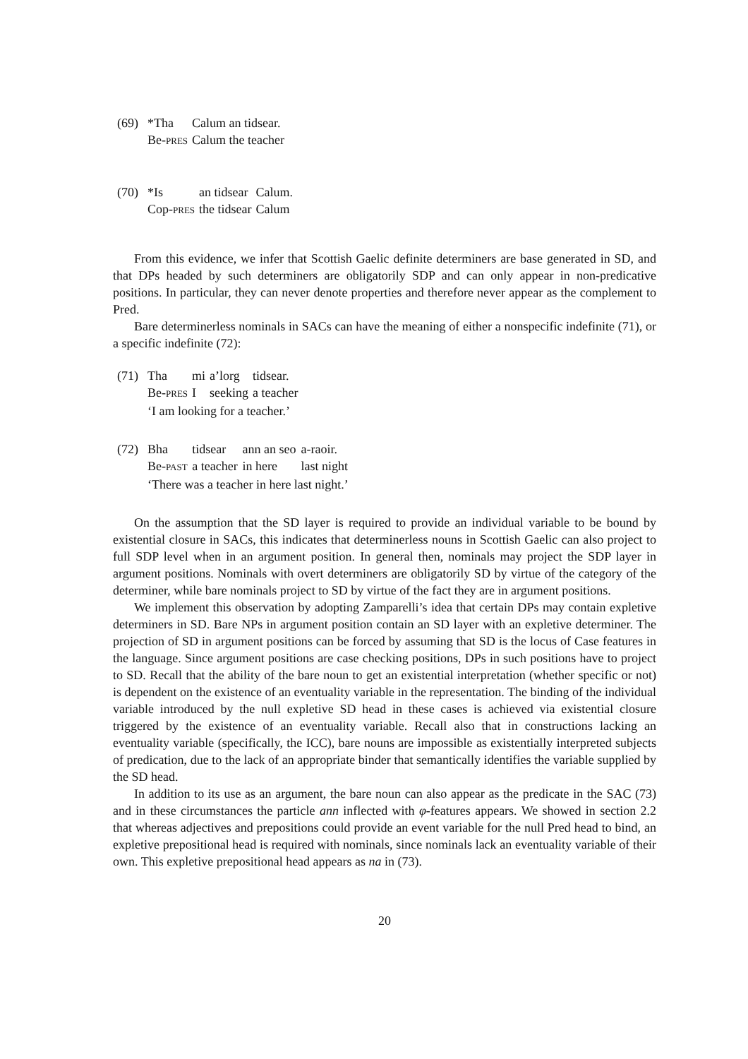(69)
| *Tha | Calum an tidsear. |
| Be- PRES | Calum the teacher |
(70)
| *Is | an tidsear | Calum. |
| Cop- PRES | the tidsear | Calum |
From this evidence, we infer that Scottish Gaelic definite determiners are base generated in SD, and that DPs headed by such determiners are obligatorily SDP and can only appear in non-predicative positions. In particular, they can never denote properties and therefore never appear as the complement to Pred.
Bare determinerless nominals in SACs can have the meaning of either a nonspecific indefinite (71), or a specific indefinite (72):
(71)
| Tha | mi | a’lorg | tidsear. |
| Be- PRES | I | seeking | a teacher |
| ‘I am looking for a teacher.’ | | | |
(72)
| Bha | tidsear | ann an seo | a-raoir. |
| Be- PAST | a teacher | in here | last night |
| ‘There was a teacher in here last night.’ | | | |
On the assumption that the SD layer is required to provide an individual variable to be bound by existential closure in SACs, this indicates that determinerless nouns in Scottish Gaelic can also project to full SDP level when in an argument position. In general then, nominals may project the SDP layer in argument positions. Nominals with overt determiners are obligatorily SD by virtue of the category of the determiner, while bare nominals project to SD by virtue of the fact they are in argument positions.
We implement this observation by adopting Zamparelli’s idea that certain DPs may contain expletive determiners in SD. Bare NPs in argument position contain an SD layer with an expletive determiner. The projection of SD in argument positions can be forced by assuming that SD is the locus of Case features in the language. Since argument positions are case checking positions, DPs in such positions have to project to SD. Recall that the ability of the bare noun to get an existential interpretation (whether specific or not) is dependent on the existence of an eventuality variable in the representation. The binding of the individual variable introduced by the null expletive SD head in these cases is achieved via existential closure triggered by the existence of an eventuality variable. Recall also that in constructions lacking an eventuality variable (specifically, the ICC), bare nouns are impossible as existentially interpreted subjects of predication, due to the lack of an appropriate binder that semantically identifies the variable supplied by the SD head.
In addition to its use as an argument, the bare noun can also appear as the predicate in the SAC (73) and in these circumstances the particle ann inflected with φ-features appears. We showed in section 2.2 that whereas adjectives and prepositions could provide an event variable for the null Pred head to bind, an expletive prepositional head is required with nominals, since nominals lack an eventuality variable of their own. This expletive prepositional head appears as na in (73).
20